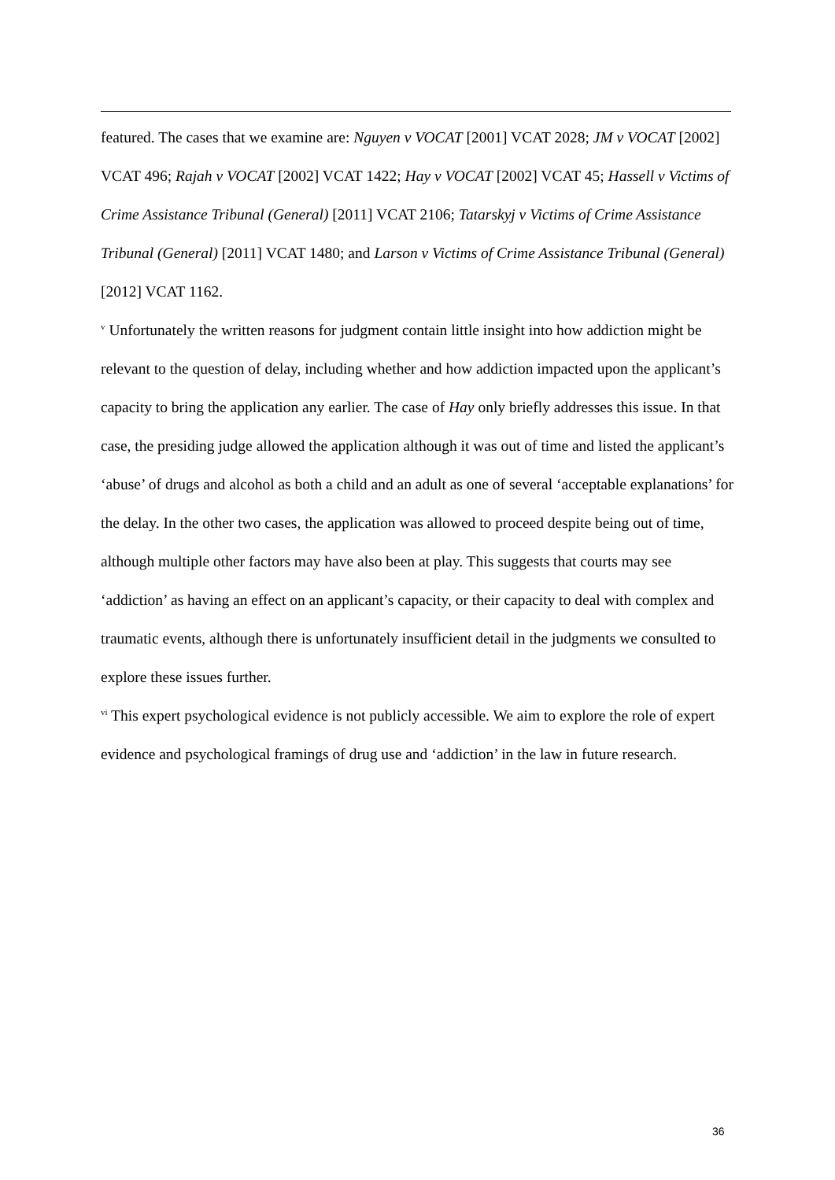featured. The cases that we examine are: Nguyen v VOCAT [2001] VCAT 2028; JM v VOCAT [2002] VCAT 496; Rajah v VOCAT [2002] VCAT 1422; Hay v VOCAT [2002] VCAT 45; Hassell v Victims of Crime Assistance Tribunal (General) [2011] VCAT 2106; Tatarskyj v Victims of Crime Assistance Tribunal (General) [2011] VCAT 1480; and Larson v Victims of Crime Assistance Tribunal (General) [2012] VCAT 1162.
<sup>v</sup> Unfortunately the written reasons for judgment contain little insight into how addiction might be relevant to the question of delay, including whether and how addiction impacted upon the applicant’s capacity to bring the application any earlier. The case of Hay only briefly addresses this issue. In that case, the presiding judge allowed the application although it was out of time and listed the applicant’s ‘abuse’ of drugs and alcohol as both a child and an adult as one of several ‘acceptable explanations’ for the delay. In the other two cases, the application was allowed to proceed despite being out of time, although multiple other factors may have also been at play. This suggests that courts may see ‘addiction’ as having an effect on an applicant’s capacity, or their capacity to deal with complex and traumatic events, although there is unfortunately insufficient detail in the judgments we consulted to explore these issues further.
<sup>vi</sup> This expert psychological evidence is not publicly accessible. We aim to explore the role of expert evidence and psychological framings of drug use and ‘addiction’ in the law in future research.
36